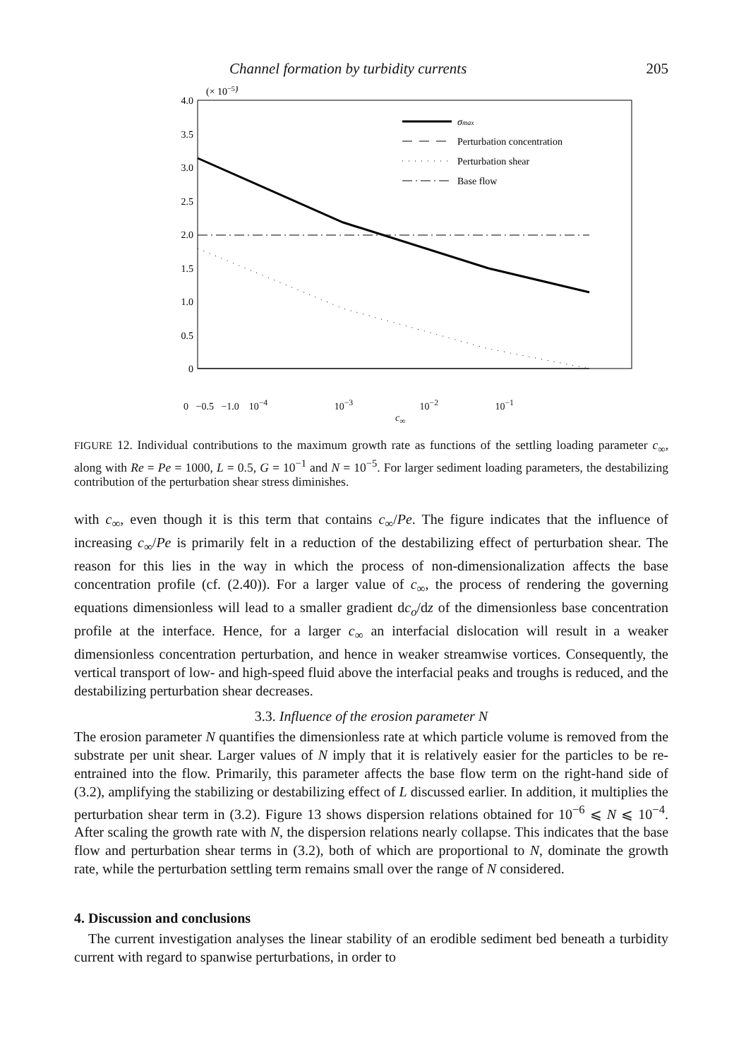Channel formation by turbidity currents 205
(× 10−5)
4.0
3.5
3.0
2.5
2.0
1.5
1.0
0.5
0
.
σmax
Perturbation concentration
Perturbation shear
Base flow
0 −0.5 −1.0 10<sup>−4</sup> 10<sup>−3</sup> 10<sup>−2</sup> 10<sup>−1</sup>
c<sub>∞</sub>
FIGURE 12. Individual contributions to the maximum growth rate as functions of the settling loading parameter c<sub>∞</sub>, along with Re = Pe = 1000, L = 0.5, G = 10<sup>−1</sup> and N = 10<sup>−5</sup>. For larger sediment loading parameters, the destabilizing contribution of the perturbation shear stress diminishes.
with c<sub>∞</sub>, even though it is this term that contains c<sub>∞</sub>/Pe. The figure indicates that the influence of increasing c<sub>∞</sub>/Pe is primarily felt in a reduction of the destabilizing effect of perturbation shear. The reason for this lies in the way in which the process of non-dimensionalization affects the base concentration profile (cf. (2.40)). For a larger value of c<sub>∞</sub>, the process of rendering the governing equations dimensionless will lead to a smaller gradient dc<sub>o</sub>/dz of the dimensionless base concentration profile at the interface. Hence, for a larger c<sub>∞</sub> an interfacial dislocation will result in a weaker dimensionless concentration perturbation, and hence in weaker streamwise vortices. Consequently, the vertical transport of low- and high-speed fluid above the interfacial peaks and troughs is reduced, and the destabilizing perturbation shear decreases.
3.3. Influence of the erosion parameter N
The erosion parameter N quantifies the dimensionless rate at which particle volume is removed from the substrate per unit shear. Larger values of N imply that it is relatively easier for the particles to be re-entrained into the flow. Primarily, this parameter affects the base flow term on the right-hand side of (3.2), amplifying the stabilizing or destabilizing effect of L discussed earlier. In addition, it multiplies the perturbation shear term in (3.2). Figure 13 shows dispersion relations obtained for 10<sup>−6</sup> ⩽ N ⩽ 10<sup>−4</sup>. After scaling the growth rate with N, the dispersion relations nearly collapse. This indicates that the base flow and perturbation shear terms in (3.2), both of which are proportional to N, dominate the growth rate, while the perturbation settling term remains small over the range of N considered.
4. Discussion and conclusions
The current investigation analyses the linear stability of an erodible sediment bed beneath a turbidity current with regard to spanwise perturbations, in order to